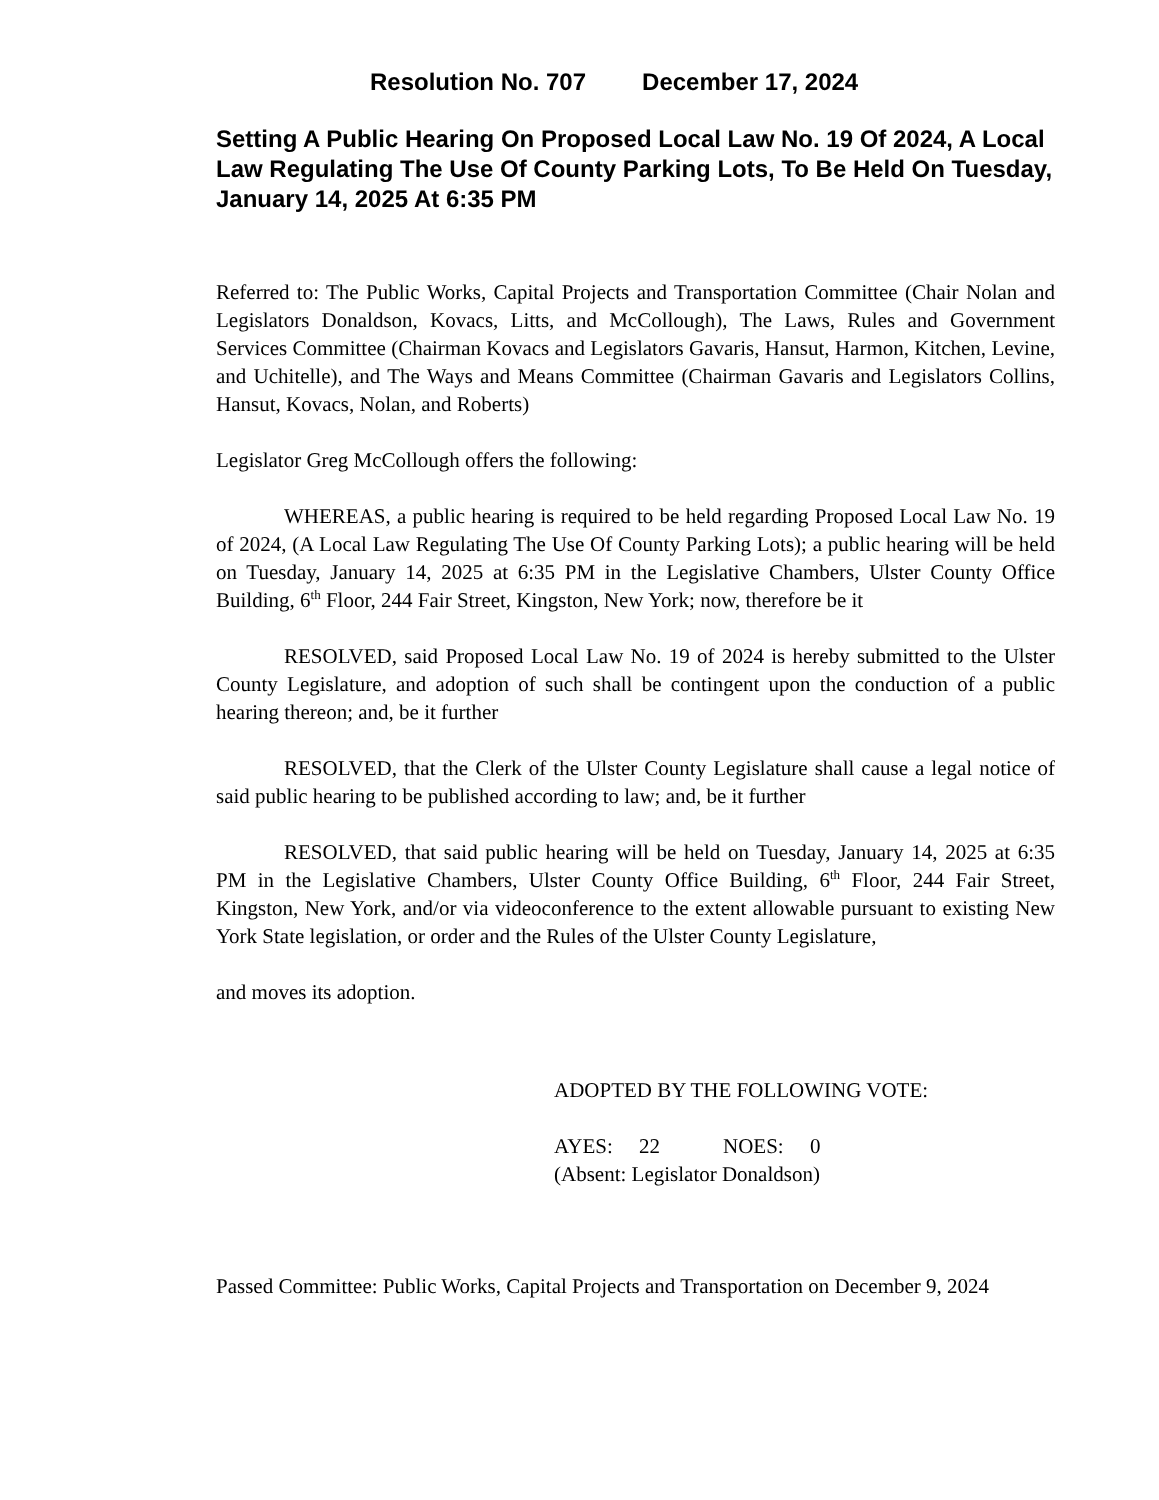Resolution No. 707 December 17, 2024
Setting A Public Hearing On Proposed Local Law No. 19 Of 2024, A Local Law Regulating The Use Of County Parking Lots, To Be Held On Tuesday, January 14, 2025 At 6:35 PM
Referred to: The Public Works, Capital Projects and Transportation Committee (Chair Nolan and Legislators Donaldson, Kovacs, Litts, and McCollough), The Laws, Rules and Government Services Committee (Chairman Kovacs and Legislators Gavaris, Hansut, Harmon, Kitchen, Levine, and Uchitelle), and The Ways and Means Committee (Chairman Gavaris and Legislators Collins, Hansut, Kovacs, Nolan, and Roberts)
Legislator Greg McCollough offers the following:
WHEREAS, a public hearing is required to be held regarding Proposed Local Law No. 19 of 2024, (A Local Law Regulating The Use Of County Parking Lots); a public hearing will be held on Tuesday, January 14, 2025 at 6:35 PM in the Legislative Chambers, Ulster County Office Building, 6<sup>th</sup> Floor, 244 Fair Street, Kingston, New York; now, therefore be it
RESOLVED, said Proposed Local Law No. 19 of 2024 is hereby submitted to the Ulster County Legislature, and adoption of such shall be contingent upon the conduction of a public hearing thereon; and, be it further
RESOLVED, that the Clerk of the Ulster County Legislature shall cause a legal notice of said public hearing to be published according to law; and, be it further
RESOLVED, that said public hearing will be held on Tuesday, January 14, 2025 at 6:35 PM in the Legislative Chambers, Ulster County Office Building, 6<sup>th</sup> Floor, 244 Fair Street, Kingston, New York, and/or via videoconference to the extent allowable pursuant to existing New York State legislation, or order and the Rules of the Ulster County Legislature,
and moves its adoption.
ADOPTED BY THE FOLLOWING VOTE:
AYES: 22 NOES: 0
(Absent: Legislator Donaldson)
Passed Committee: Public Works, Capital Projects and Transportation on December 9, 2024